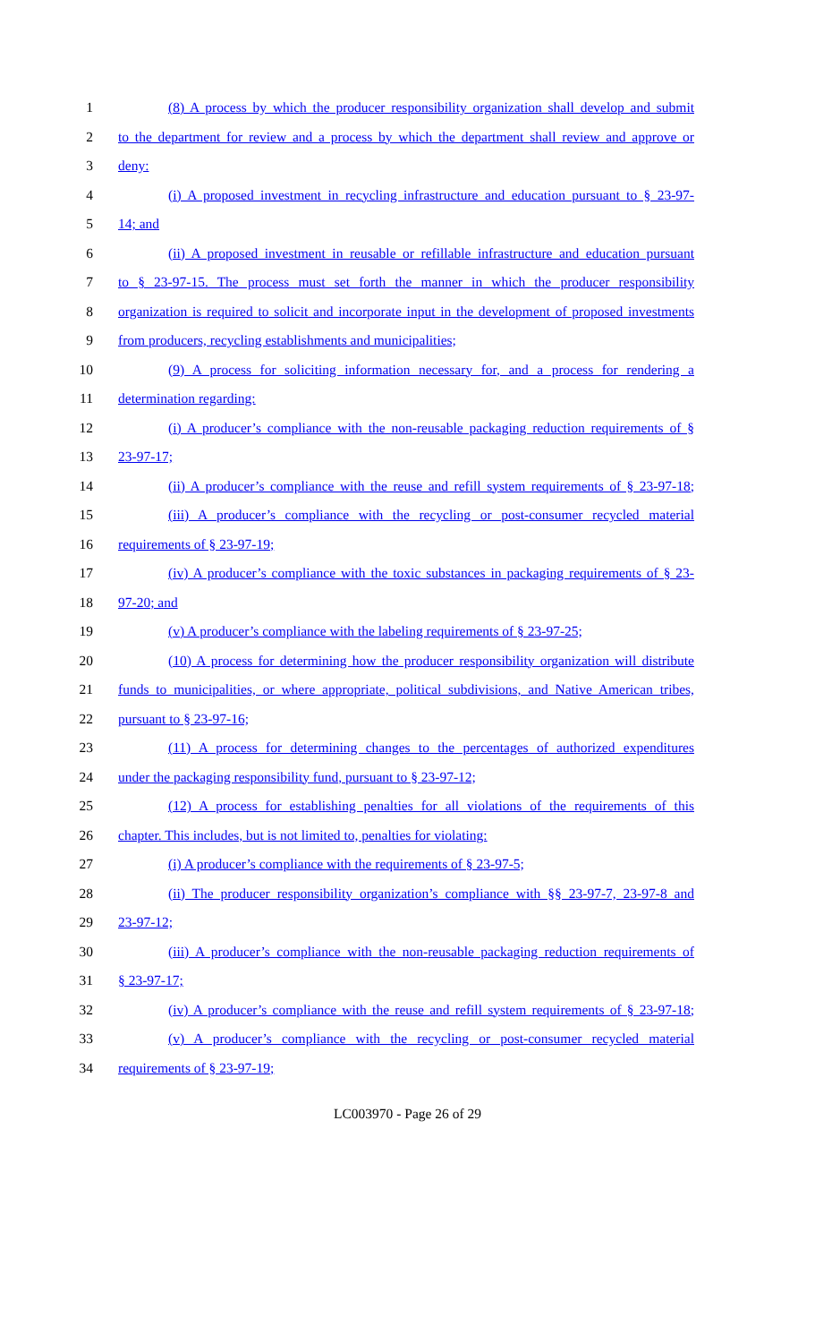1 (8) A process by which the producer responsibility organization shall develop and submit
2 to the department for review and a process by which the department shall review and approve or
3 deny:
4 (i) A proposed investment in recycling infrastructure and education pursuant to § 23-97-
5 14; and
6 (ii) A proposed investment in reusable or refillable infrastructure and education pursuant
7 to § 23-97-15. The process must set forth the manner in which the producer responsibility
8 organization is required to solicit and incorporate input in the development of proposed investments
9 from producers, recycling establishments and municipalities;
10 (9) A process for soliciting information necessary for, and a process for rendering a
11 determination regarding:
12 (i) A producer’s compliance with the non-reusable packaging reduction requirements of §
13 23-97-17;
14 (ii) A producer’s compliance with the reuse and refill system requirements of § 23-97-18;
15 (iii) A producer’s compliance with the recycling or post-consumer recycled material
16 requirements of § 23-97-19;
17 (iv) A producer’s compliance with the toxic substances in packaging requirements of § 23-
18 97-20; and
19 (v) A producer’s compliance with the labeling requirements of § 23-97-25;
20 (10) A process for determining how the producer responsibility organization will distribute
21 funds to municipalities, or where appropriate, political subdivisions, and Native American tribes,
22 pursuant to § 23-97-16;
23 (11) A process for determining changes to the percentages of authorized expenditures
24 under the packaging responsibility fund, pursuant to § 23-97-12;
25 (12) A process for establishing penalties for all violations of the requirements of this
26 chapter. This includes, but is not limited to, penalties for violating:
27 (i) A producer’s compliance with the requirements of § 23-97-5;
28 (ii) The producer responsibility organization’s compliance with §§ 23-97-7, 23-97-8 and
29 23-97-12;
30 (iii) A producer’s compliance with the non-reusable packaging reduction requirements of
31 § 23-97-17;
32 (iv) A producer’s compliance with the reuse and refill system requirements of § 23-97-18;
33 (v) A producer’s compliance with the recycling or post-consumer recycled material
34 requirements of § 23-97-19;
LC003970 - Page 26 of 29